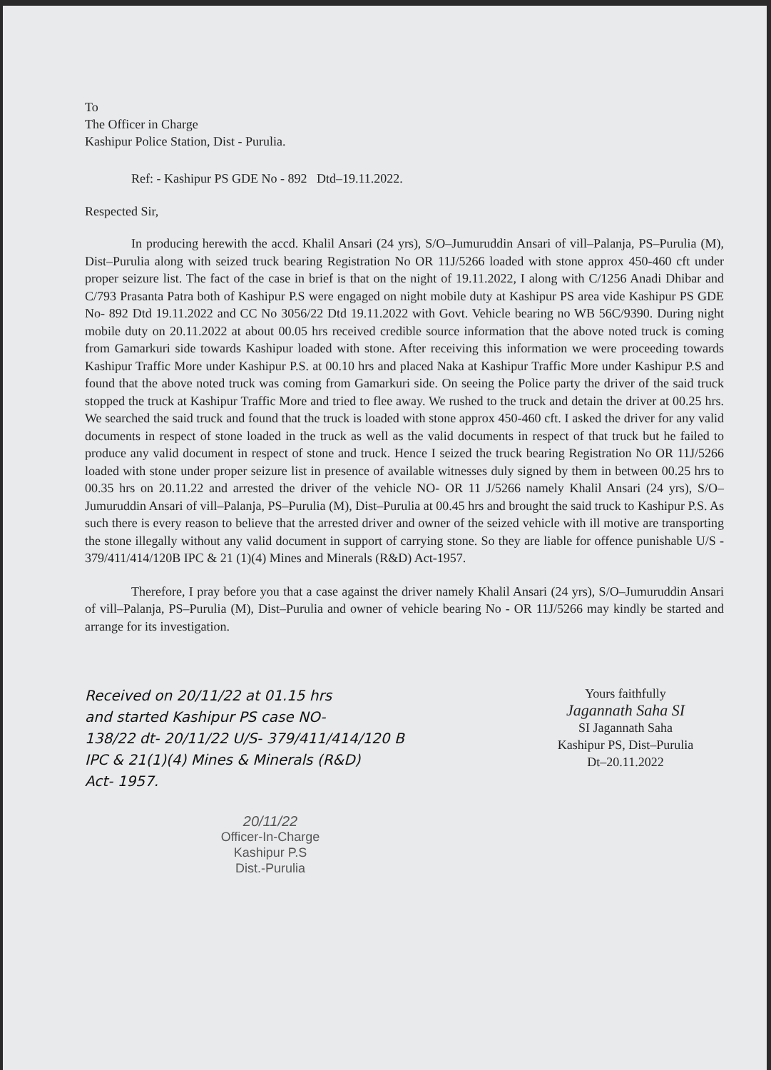To
The Officer in Charge
Kashipur Police Station, Dist - Purulia.
Ref: - Kashipur PS GDE No - 892 Dtd–19.11.2022.
Respected Sir,
In producing herewith the accd. Khalil Ansari (24 yrs), S/O–Jumuruddin Ansari of vill–Palanja, PS–Purulia (M), Dist–Purulia along with seized truck bearing Registration No OR 11J/5266 loaded with stone approx 450-460 cft under proper seizure list. The fact of the case in brief is that on the night of 19.11.2022, I along with C/1256 Anadi Dhibar and C/793 Prasanta Patra both of Kashipur P.S were engaged on night mobile duty at Kashipur PS area vide Kashipur PS GDE No- 892 Dtd 19.11.2022 and CC No 3056/22 Dtd 19.11.2022 with Govt. Vehicle bearing no WB 56C/9390. During night mobile duty on 20.11.2022 at about 00.05 hrs received credible source information that the above noted truck is coming from Gamarkuri side towards Kashipur loaded with stone. After receiving this information we were proceeding towards Kashipur Traffic More under Kashipur P.S. at 00.10 hrs and placed Naka at Kashipur Traffic More under Kashipur P.S and found that the above noted truck was coming from Gamarkuri side. On seeing the Police party the driver of the said truck stopped the truck at Kashipur Traffic More and tried to flee away. We rushed to the truck and detain the driver at 00.25 hrs. We searched the said truck and found that the truck is loaded with stone approx 450-460 cft. I asked the driver for any valid documents in respect of stone loaded in the truck as well as the valid documents in respect of that truck but he failed to produce any valid document in respect of stone and truck. Hence I seized the truck bearing Registration No OR 11J/5266 loaded with stone under proper seizure list in presence of available witnesses duly signed by them in between 00.25 hrs to 00.35 hrs on 20.11.22 and arrested the driver of the vehicle NO- OR 11 J/5266 namely Khalil Ansari (24 yrs), S/O–Jumuruddin Ansari of vill–Palanja, PS–Purulia (M), Dist–Purulia at 00.45 hrs and brought the said truck to Kashipur P.S. As such there is every reason to believe that the arrested driver and owner of the seized vehicle with ill motive are transporting the stone illegally without any valid document in support of carrying stone. So they are liable for offence punishable U/S - 379/411/414/120B IPC & 21 (1)(4) Mines and Minerals (R&D) Act-1957.
Therefore, I pray before you that a case against the driver namely Khalil Ansari (24 yrs), S/O–Jumuruddin Ansari of vill–Palanja, PS–Purulia (M), Dist–Purulia and owner of vehicle bearing No - OR 11J/5266 may kindly be started and arrange for its investigation.
Received on 20/11/22 at 01.15 hrs
and started Kashipur PS case NO-
138/22 dt- 20/11/22 U/S- 379/411/414/120 B
IPC & 21(1)(4) Mines & Minerals (R&D)
Act- 1957.
Yours faithfully
Jagannath Saha SI
SI Jagannath Saha
Kashipur PS, Dist–Purulia
Dt–20.11.2022
20/11/22
Officer-In-Charge
Kashipur P.S
Dist.-Purulia